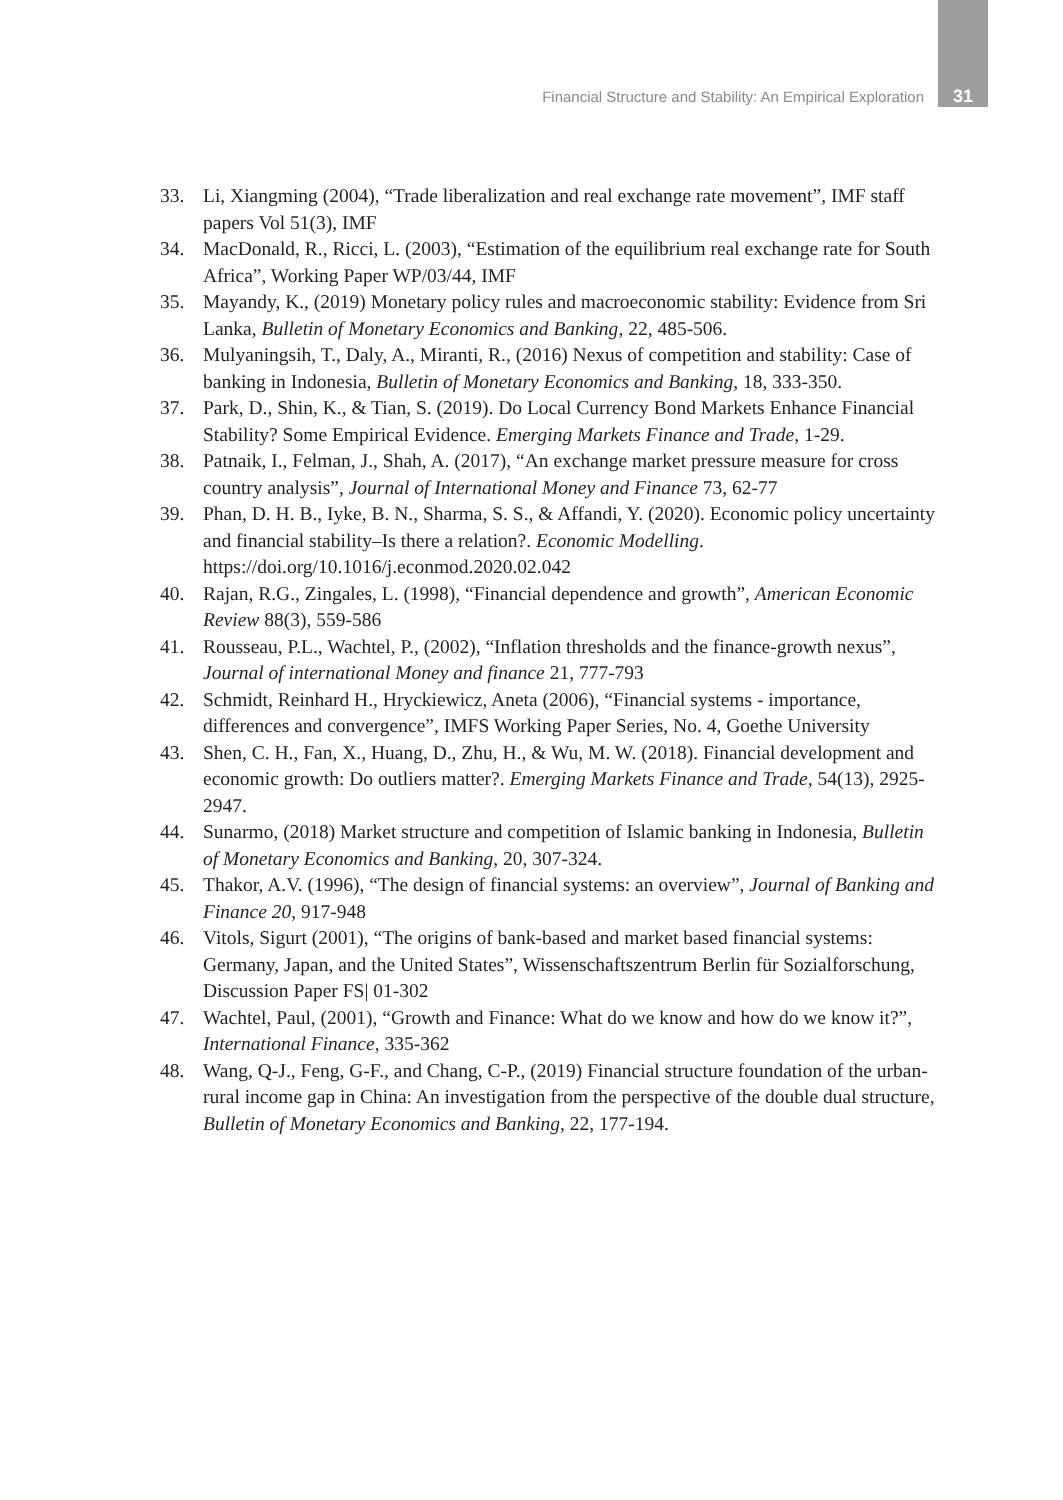Financial Structure and Stability: An Empirical Exploration 31
33. Li, Xiangming (2004), “Trade liberalization and real exchange rate movement”, IMF staff papers Vol 51(3), IMF
34. MacDonald, R., Ricci, L. (2003), “Estimation of the equilibrium real exchange rate for South Africa”, Working Paper WP/03/44, IMF
35. Mayandy, K., (2019) Monetary policy rules and macroeconomic stability: Evidence from Sri Lanka, Bulletin of Monetary Economics and Banking, 22, 485-506.
36. Mulyaningsih, T., Daly, A., Miranti, R., (2016) Nexus of competition and stability: Case of banking in Indonesia, Bulletin of Monetary Economics and Banking, 18, 333-350.
37. Park, D., Shin, K., & Tian, S. (2019). Do Local Currency Bond Markets Enhance Financial Stability? Some Empirical Evidence. Emerging Markets Finance and Trade, 1-29.
38. Patnaik, I., Felman, J., Shah, A. (2017), “An exchange market pressure measure for cross country analysis”, Journal of International Money and Finance 73, 62-77
39. Phan, D. H. B., Iyke, B. N., Sharma, S. S., & Affandi, Y. (2020). Economic policy uncertainty and financial stability–Is there a relation?. Economic Modelling. https://doi.org/10.1016/j.econmod.2020.02.042
40. Rajan, R.G., Zingales, L. (1998), “Financial dependence and growth”, American Economic Review 88(3), 559-586
41. Rousseau, P.L., Wachtel, P., (2002), “Inflation thresholds and the finance-growth nexus”, Journal of international Money and finance 21, 777-793
42. Schmidt, Reinhard H., Hryckiewicz, Aneta (2006), “Financial systems - importance, differences and convergence”, IMFS Working Paper Series, No. 4, Goethe University
43. Shen, C. H., Fan, X., Huang, D., Zhu, H., & Wu, M. W. (2018). Financial development and economic growth: Do outliers matter?. Emerging Markets Finance and Trade, 54(13), 2925-2947.
44. Sunarmo, (2018) Market structure and competition of Islamic banking in Indonesia, Bulletin of Monetary Economics and Banking, 20, 307-324.
45. Thakor, A.V. (1996), “The design of financial systems: an overview”, Journal of Banking and Finance 20, 917-948
46. Vitols, Sigurt (2001), “The origins of bank-based and market based financial systems: Germany, Japan, and the United States”, Wissenschaftszentrum Berlin für Sozialforschung, Discussion Paper FS| 01-302
47. Wachtel, Paul, (2001), “Growth and Finance: What do we know and how do we know it?”, International Finance, 335-362
48. Wang, Q-J., Feng, G-F., and Chang, C-P., (2019) Financial structure foundation of the urban-rural income gap in China: An investigation from the perspective of the double dual structure, Bulletin of Monetary Economics and Banking, 22, 177-194.